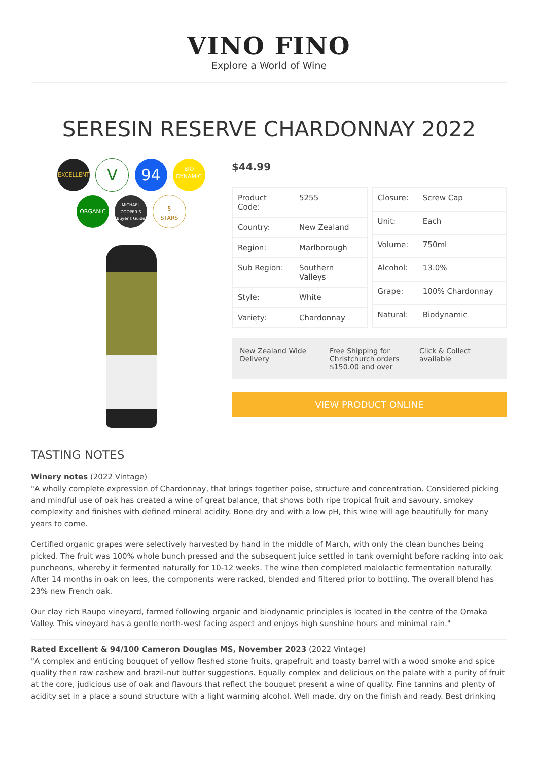VINO FINO
Explore a World of Wine
SERESIN RESERVE CHARDONNAY 2022
EXCELLENT V 94
BIO
DYNAMIC
ORGANIC
MICHAEL COOPER'S Buyer's Guide
5
STARS
$44.99
| Product Code: | 5255 |
| Country: | New Zealand |
| Region: | Marlborough |
| Sub Region: | Southern Valleys |
| Style: | White |
| Variety: | Chardonnay |
| Closure: | Screw Cap |
| Unit: | Each |
| Volume: | 750ml |
| Alcohol: | 13.0% |
| Grape: | 100% Chardonnay |
| Natural: | Biodynamic |
New Zealand Wide Delivery Free Shipping for Christchurch orders $150.00 and over
Click & Collect available
VIEW PRODUCT ONLINE
TASTING NOTES
Winery notes (2022 Vintage)
"A wholly complete expression of Chardonnay, that brings together poise, structure and concentration. Considered picking and mindful use of oak has created a wine of great balance, that shows both ripe tropical fruit and savoury, smokey complexity and finishes with defined mineral acidity. Bone dry and with a low pH, this wine will age beautifully for many years to come.
Certified organic grapes were selectively harvested by hand in the middle of March, with only the clean bunches being picked. The fruit was 100% whole bunch pressed and the subsequent juice settled in tank overnight before racking into oak puncheons, whereby it fermented naturally for 10-12 weeks. The wine then completed malolactic fermentation naturally. After 14 months in oak on lees, the components were racked, blended and filtered prior to bottling. The overall blend has 23% new French oak.
Our clay rich Raupo vineyard, farmed following organic and biodynamic principles is located in the centre of the Omaka Valley. This vineyard has a gentle north-west facing aspect and enjoys high sunshine hours and minimal rain."
Rated Excellent & 94/100 Cameron Douglas MS, November 2023 (2022 Vintage)
"A complex and enticing bouquet of yellow fleshed stone fruits, grapefruit and toasty barrel with a wood smoke and spice quality then raw cashew and brazil-nut butter suggestions. Equally complex and delicious on the palate with a purity of fruit at the core, judicious use of oak and flavours that reflect the bouquet present a wine of quality. Fine tannins and plenty of acidity set in a place a sound structure with a light warming alcohol. Well made, dry on the finish and ready. Best drinking